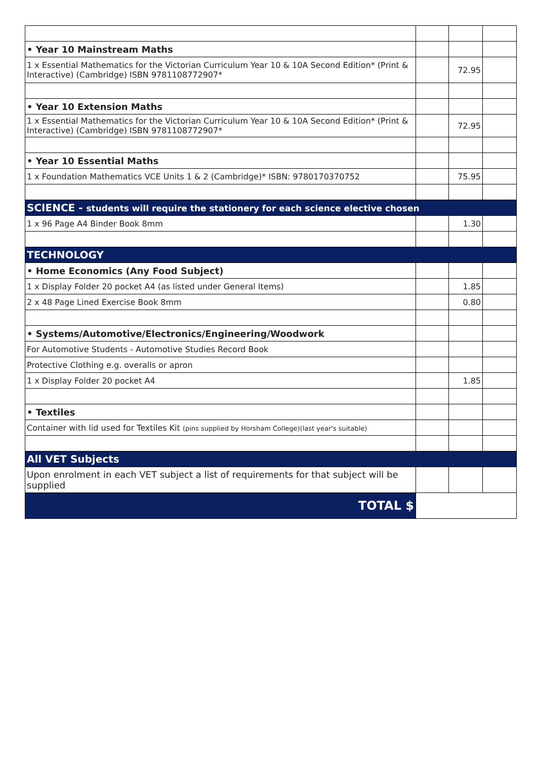| • Year 10 Mainstream Maths | | | |
| 1 x Essential Mathematics for the Victorian Curriculum Year 10 & 10A Second Edition* (Print & Interactive) (Cambridge) ISBN 9781108772907* | | 72.95 | |
| • Year 10 Extension Maths | | | |
| 1 x Essential Mathematics for the Victorian Curriculum Year 10 & 10A Second Edition* (Print & Interactive) (Cambridge) ISBN 9781108772907* | | 72.95 | |
| • Year 10 Essential Maths | | | |
| 1 x Foundation Mathematics VCE Units 1 & 2 (Cambridge)* ISBN: 9780170370752 | | 75.95 | |
| SCIENCE - students will require the stationery for each science elective chosen | | | |
| 1 x 96 Page A4 Binder Book 8mm | | 1.30 | |
| TECHNOLOGY | | | |
| • Home Economics (Any Food Subject) | | | |
| 1 x Display Folder 20 pocket A4 (as listed under General Items) | | 1.85 | |
| 2 x 48 Page Lined Exercise Book 8mm | | 0.80 | |
| • Systems/Automotive/Electronics/Engineering/Woodwork | | | |
| For Automotive Students - Automotive Studies Record Book | | | |
| Protective Clothing e.g. overalls or apron | | | |
| 1 x Display Folder 20 pocket A4 | | 1.85 | |
| • Textiles | | | |
| Container with lid used for Textiles Kit (pins supplied by Horsham College)(last year's suitable) | | | |
| All VET Subjects | | | |
| Upon enrolment in each VET subject a list of requirements for that subject will be supplied | | | |
| TOTAL $ | | | |